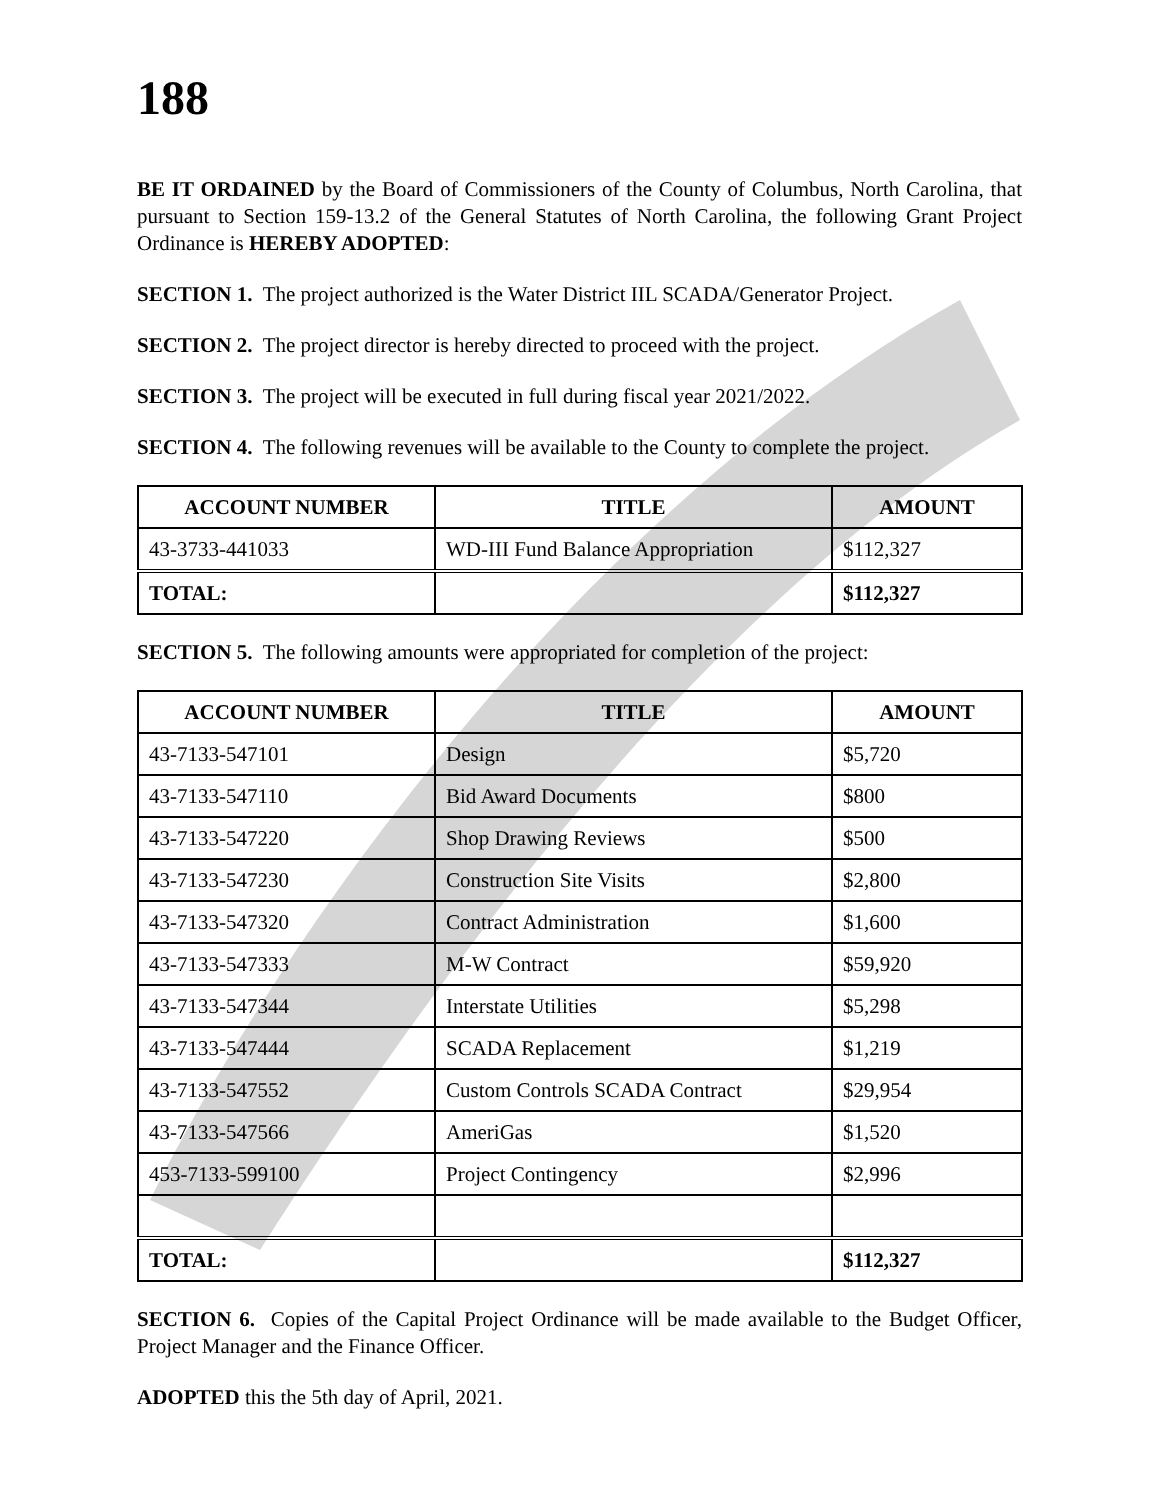188
BE IT ORDAINED by the Board of Commissioners of the County of Columbus, North Carolina, that pursuant to Section 159-13.2 of the General Statutes of North Carolina, the following Grant Project Ordinance is HEREBY ADOPTED:
SECTION 1. The project authorized is the Water District IIL SCADA/Generator Project.
SECTION 2. The project director is hereby directed to proceed with the project.
SECTION 3. The project will be executed in full during fiscal year 2021/2022.
SECTION 4. The following revenues will be available to the County to complete the project.
| ACCOUNT NUMBER | TITLE | AMOUNT |
| --- | --- | --- |
| 43-3733-441033 | WD-III Fund Balance Appropriation | $112,327 |
| TOTAL: | | $112,327 |
SECTION 5. The following amounts were appropriated for completion of the project:
| ACCOUNT NUMBER | TITLE | AMOUNT |
| --- | --- | --- |
| 43-7133-547101 | Design | $5,720 |
| 43-7133-547110 | Bid Award Documents | $800 |
| 43-7133-547220 | Shop Drawing Reviews | $500 |
| 43-7133-547230 | Construction Site Visits | $2,800 |
| 43-7133-547320 | Contract Administration | $1,600 |
| 43-7133-547333 | M-W Contract | $59,920 |
| 43-7133-547344 | Interstate Utilities | $5,298 |
| 43-7133-547444 | SCADA Replacement | $1,219 |
| 43-7133-547552 | Custom Controls SCADA Contract | $29,954 |
| 43-7133-547566 | AmeriGas | $1,520 |
| 453-7133-599100 | Project Contingency | $2,996 |
| TOTAL: | | $112,327 |
SECTION 6. Copies of the Capital Project Ordinance will be made available to the Budget Officer, Project Manager and the Finance Officer.
ADOPTED this the 5th day of April, 2021.